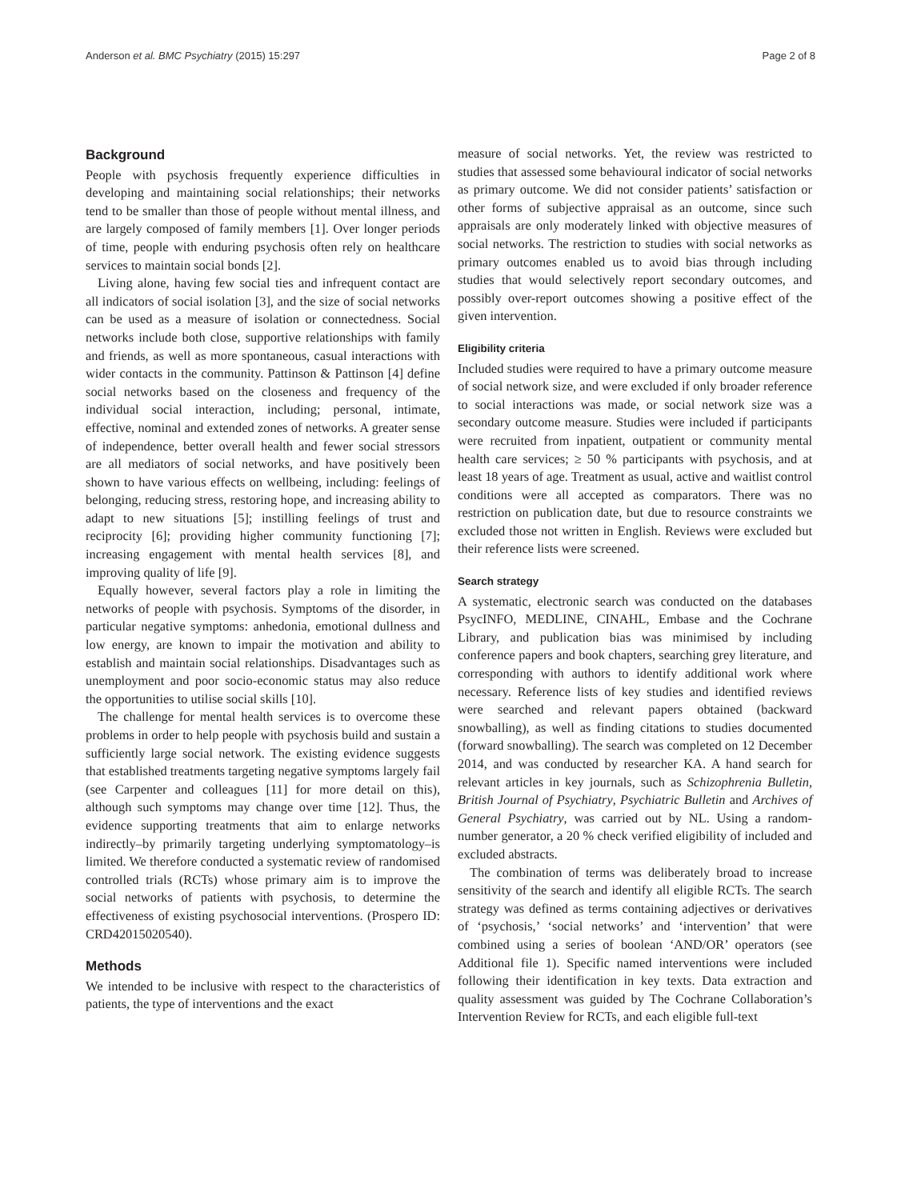Anderson et al. BMC Psychiatry (2015) 15:297 Page 2 of 8
Background
People with psychosis frequently experience difficulties in developing and maintaining social relationships; their networks tend to be smaller than those of people without mental illness, and are largely composed of family members [1]. Over longer periods of time, people with enduring psychosis often rely on healthcare services to maintain social bonds [2].
Living alone, having few social ties and infrequent contact are all indicators of social isolation [3], and the size of social networks can be used as a measure of isolation or connectedness. Social networks include both close, supportive relationships with family and friends, as well as more spontaneous, casual interactions with wider contacts in the community. Pattinson & Pattinson [4] define social networks based on the closeness and frequency of the individual social interaction, including; personal, intimate, effective, nominal and extended zones of networks. A greater sense of independence, better overall health and fewer social stressors are all mediators of social networks, and have positively been shown to have various effects on wellbeing, including: feelings of belonging, reducing stress, restoring hope, and increasing ability to adapt to new situations [5]; instilling feelings of trust and reciprocity [6]; providing higher community functioning [7]; increasing engagement with mental health services [8], and improving quality of life [9].
Equally however, several factors play a role in limiting the networks of people with psychosis. Symptoms of the disorder, in particular negative symptoms: anhedonia, emotional dullness and low energy, are known to impair the motivation and ability to establish and maintain social relationships. Disadvantages such as unemployment and poor socio-economic status may also reduce the opportunities to utilise social skills [10].
The challenge for mental health services is to overcome these problems in order to help people with psychosis build and sustain a sufficiently large social network. The existing evidence suggests that established treatments targeting negative symptoms largely fail (see Carpenter and colleagues [11] for more detail on this), although such symptoms may change over time [12]. Thus, the evidence supporting treatments that aim to enlarge networks indirectly–by primarily targeting underlying symptomatology–is limited. We therefore conducted a systematic review of randomised controlled trials (RCTs) whose primary aim is to improve the social networks of patients with psychosis, to determine the effectiveness of existing psychosocial interventions. (Prospero ID: CRD42015020540).
Methods
We intended to be inclusive with respect to the characteristics of patients, the type of interventions and the exact
measure of social networks. Yet, the review was restricted to studies that assessed some behavioural indicator of social networks as primary outcome. We did not consider patients’ satisfaction or other forms of subjective appraisal as an outcome, since such appraisals are only moderately linked with objective measures of social networks. The restriction to studies with social networks as primary outcomes enabled us to avoid bias through including studies that would selectively report secondary outcomes, and possibly over-report outcomes showing a positive effect of the given intervention.
Eligibility criteria
Included studies were required to have a primary outcome measure of social network size, and were excluded if only broader reference to social interactions was made, or social network size was a secondary outcome measure. Studies were included if participants were recruited from inpatient, outpatient or community mental health care services; ≥ 50 % participants with psychosis, and at least 18 years of age. Treatment as usual, active and waitlist control conditions were all accepted as comparators. There was no restriction on publication date, but due to resource constraints we excluded those not written in English. Reviews were excluded but their reference lists were screened.
Search strategy
A systematic, electronic search was conducted on the databases PsycINFO, MEDLINE, CINAHL, Embase and the Cochrane Library, and publication bias was minimised by including conference papers and book chapters, searching grey literature, and corresponding with authors to identify additional work where necessary. Reference lists of key studies and identified reviews were searched and relevant papers obtained (backward snowballing), as well as finding citations to studies documented (forward snowballing). The search was completed on 12 December 2014, and was conducted by researcher KA. A hand search for relevant articles in key journals, such as Schizophrenia Bulletin, British Journal of Psychiatry, Psychiatric Bulletin and Archives of General Psychiatry, was carried out by NL. Using a random-number generator, a 20 % check verified eligibility of included and excluded abstracts.
The combination of terms was deliberately broad to increase sensitivity of the search and identify all eligible RCTs. The search strategy was defined as terms containing adjectives or derivatives of ‘psychosis,’ ‘social networks’ and ‘intervention’ that were combined using a series of boolean ‘AND/OR’ operators (see Additional file 1). Specific named interventions were included following their identification in key texts. Data extraction and quality assessment was guided by The Cochrane Collaboration’s Intervention Review for RCTs, and each eligible full-text